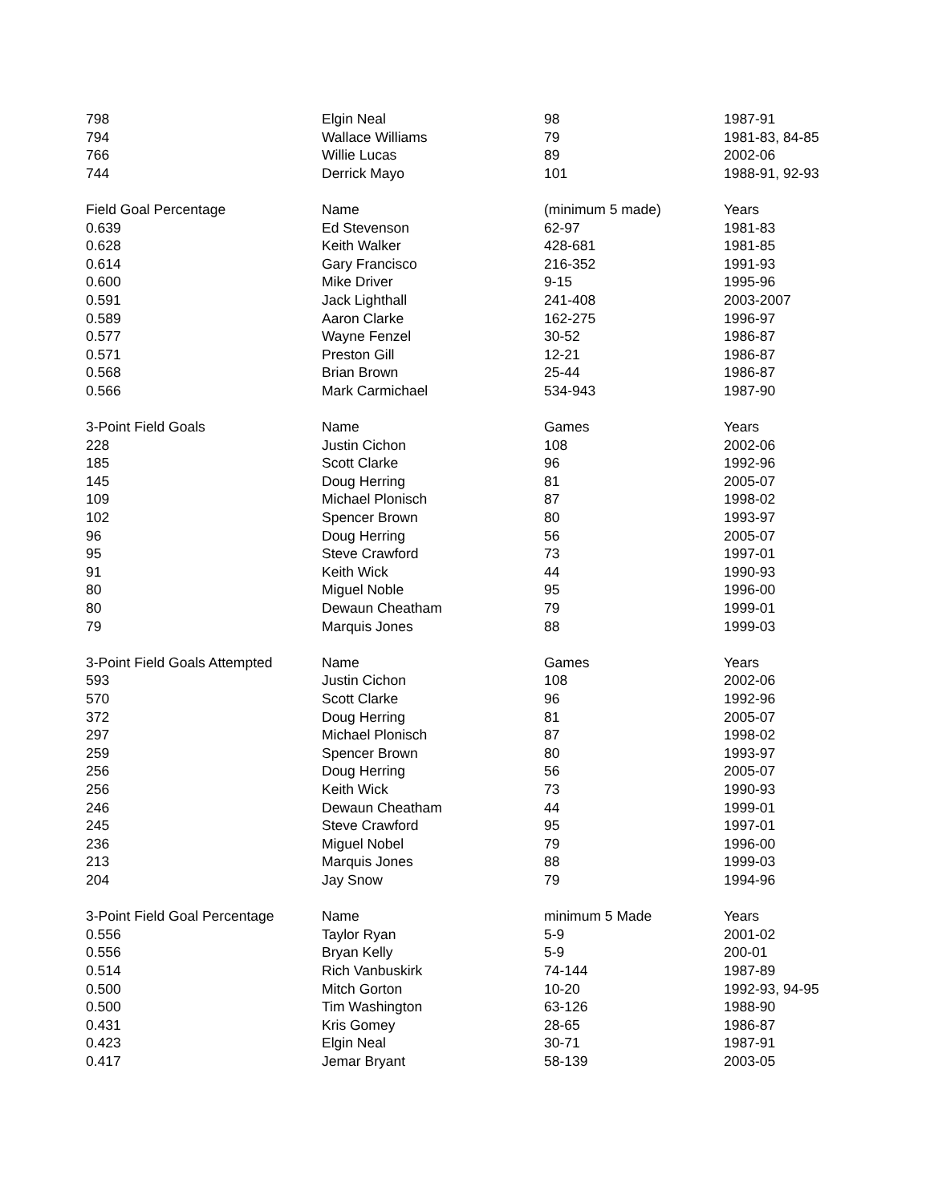| 798 | Elgin Neal | 98 | 1987-91 |
| 794 | Wallace Williams | 79 | 1981-83, 84-85 |
| 766 | Willie Lucas | 89 | 2002-06 |
| 744 | Derrick Mayo | 101 | 1988-91, 92-93 |
| Field Goal Percentage | Name | (minimum 5 made) | Years |
| 0.639 | Ed Stevenson | 62-97 | 1981-83 |
| 0.628 | Keith Walker | 428-681 | 1981-85 |
| 0.614 | Gary Francisco | 216-352 | 1991-93 |
| 0.600 | Mike Driver | 9-15 | 1995-96 |
| 0.591 | Jack Lighthall | 241-408 | 2003-2007 |
| 0.589 | Aaron Clarke | 162-275 | 1996-97 |
| 0.577 | Wayne Fenzel | 30-52 | 1986-87 |
| 0.571 | Preston Gill | 12-21 | 1986-87 |
| 0.568 | Brian Brown | 25-44 | 1986-87 |
| 0.566 | Mark Carmichael | 534-943 | 1987-90 |
| 3-Point Field Goals | Name | Games | Years |
| 228 | Justin Cichon | 108 | 2002-06 |
| 185 | Scott Clarke | 96 | 1992-96 |
| 145 | Doug Herring | 81 | 2005-07 |
| 109 | Michael Plonisch | 87 | 1998-02 |
| 102 | Spencer Brown | 80 | 1993-97 |
| 96 | Doug Herring | 56 | 2005-07 |
| 95 | Steve Crawford | 73 | 1997-01 |
| 91 | Keith Wick | 44 | 1990-93 |
| 80 | Miguel Noble | 95 | 1996-00 |
| 80 | Dewaun Cheatham | 79 | 1999-01 |
| 79 | Marquis Jones | 88 | 1999-03 |
| 3-Point Field Goals Attempted | Name | Games | Years |
| 593 | Justin Cichon | 108 | 2002-06 |
| 570 | Scott Clarke | 96 | 1992-96 |
| 372 | Doug Herring | 81 | 2005-07 |
| 297 | Michael Plonisch | 87 | 1998-02 |
| 259 | Spencer Brown | 80 | 1993-97 |
| 256 | Doug Herring | 56 | 2005-07 |
| 256 | Keith Wick | 73 | 1990-93 |
| 246 | Dewaun Cheatham | 44 | 1999-01 |
| 245 | Steve Crawford | 95 | 1997-01 |
| 236 | Miguel Nobel | 79 | 1996-00 |
| 213 | Marquis Jones | 88 | 1999-03 |
| 204 | Jay Snow | 79 | 1994-96 |
| 3-Point Field Goal Percentage | Name | minimum 5 Made | Years |
| 0.556 | Taylor Ryan | 5-9 | 2001-02 |
| 0.556 | Bryan Kelly | 5-9 | 200-01 |
| 0.514 | Rich Vanbuskirk | 74-144 | 1987-89 |
| 0.500 | Mitch Gorton | 10-20 | 1992-93, 94-95 |
| 0.500 | Tim Washington | 63-126 | 1988-90 |
| 0.431 | Kris Gomey | 28-65 | 1986-87 |
| 0.423 | Elgin Neal | 30-71 | 1987-91 |
| 0.417 | Jemar Bryant | 58-139 | 2003-05 |